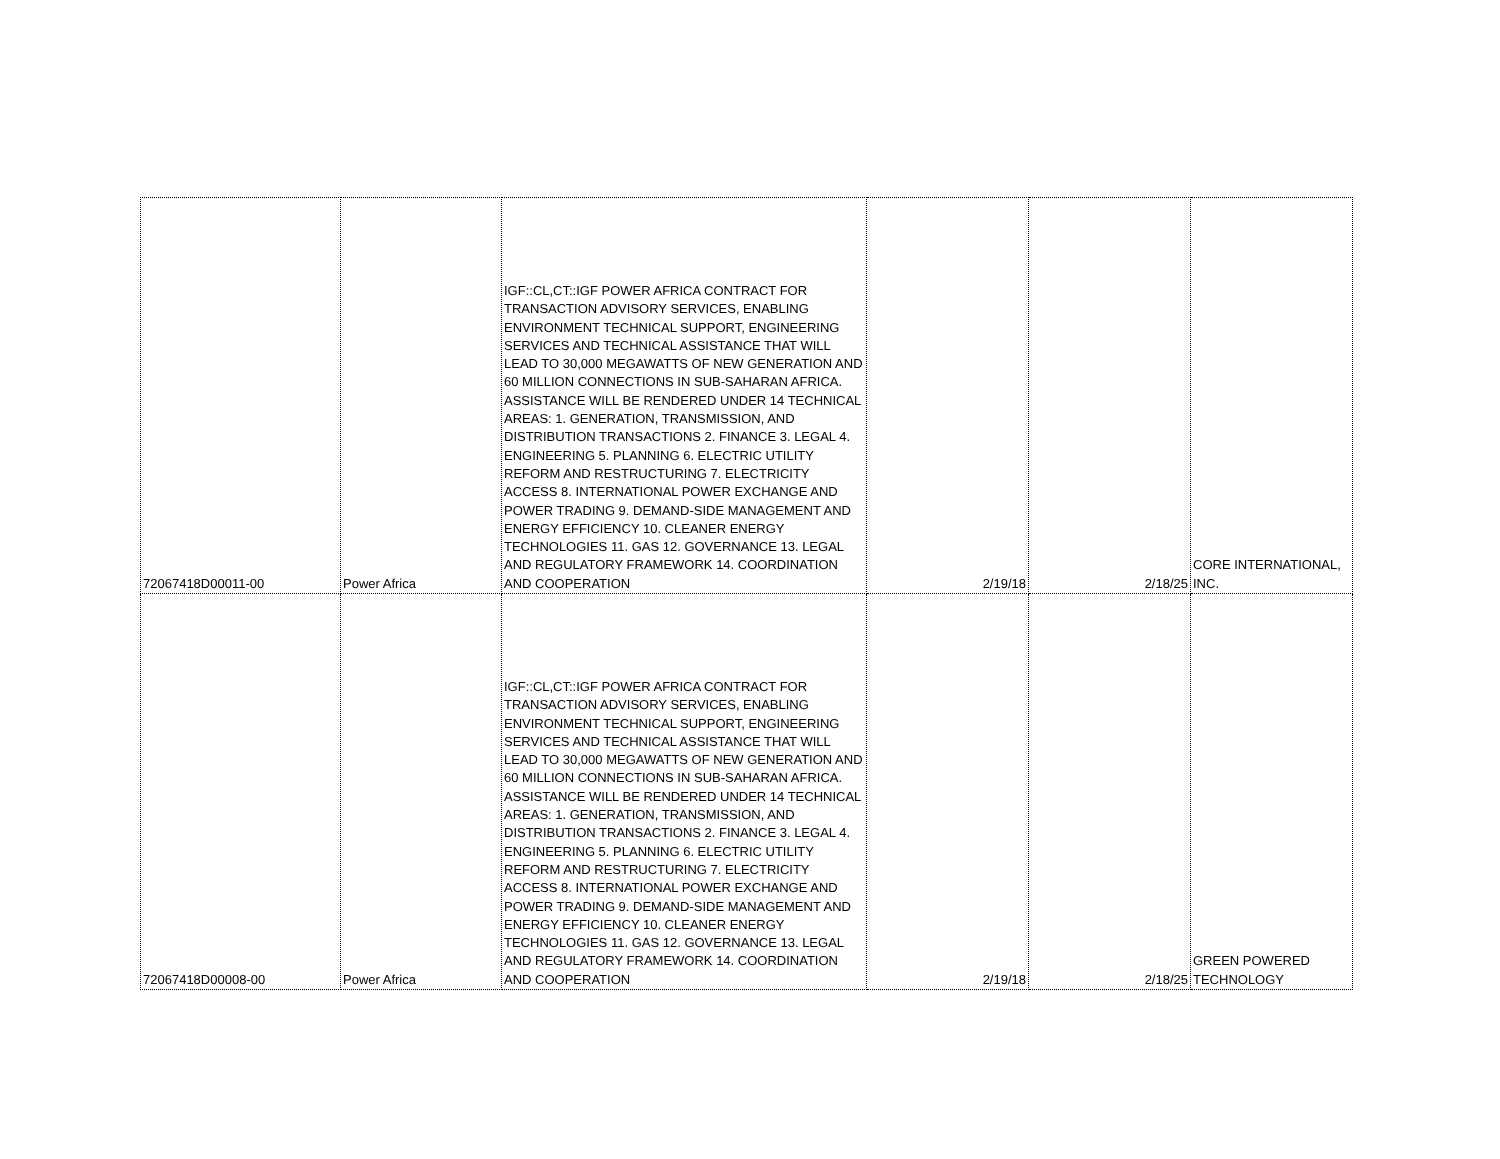| 72067418D00011-00 | Power Africa | IGF::CL,CT::IGF POWER AFRICA CONTRACT FOR TRANSACTION ADVISORY SERVICES, ENABLING ENVIRONMENT TECHNICAL SUPPORT, ENGINEERING SERVICES AND TECHNICAL ASSISTANCE THAT WILL LEAD TO 30,000 MEGAWATTS OF NEW GENERATION AND 60 MILLION CONNECTIONS IN SUB-SAHARAN AFRICA. ASSISTANCE WILL BE RENDERED UNDER 14 TECHNICAL AREAS: 1. GENERATION, TRANSMISSION, AND DISTRIBUTION TRANSACTIONS 2. FINANCE 3. LEGAL 4. ENGINEERING 5. PLANNING 6. ELECTRIC UTILITY REFORM AND RESTRUCTURING 7. ELECTRICITY ACCESS 8. INTERNATIONAL POWER EXCHANGE AND POWER TRADING 9. DEMAND-SIDE MANAGEMENT AND ENERGY EFFICIENCY 10. CLEANER ENERGY TECHNOLOGIES 11. GAS 12. GOVERNANCE 13. LEGAL AND REGULATORY FRAMEWORK 14. COORDINATION AND COOPERATION | 2/19/18 | 2/18/25 | CORE INTERNATIONAL, INC. |
| 72067418D00008-00 | Power Africa | IGF::CL,CT::IGF POWER AFRICA CONTRACT FOR TRANSACTION ADVISORY SERVICES, ENABLING ENVIRONMENT TECHNICAL SUPPORT, ENGINEERING SERVICES AND TECHNICAL ASSISTANCE THAT WILL LEAD TO 30,000 MEGAWATTS OF NEW GENERATION AND 60 MILLION CONNECTIONS IN SUB-SAHARAN AFRICA. ASSISTANCE WILL BE RENDERED UNDER 14 TECHNICAL AREAS: 1. GENERATION, TRANSMISSION, AND DISTRIBUTION TRANSACTIONS 2. FINANCE 3. LEGAL 4. ENGINEERING 5. PLANNING 6. ELECTRIC UTILITY REFORM AND RESTRUCTURING 7. ELECTRICITY ACCESS 8. INTERNATIONAL POWER EXCHANGE AND POWER TRADING 9. DEMAND-SIDE MANAGEMENT AND ENERGY EFFICIENCY 10. CLEANER ENERGY TECHNOLOGIES 11. GAS 12. GOVERNANCE 13. LEGAL AND REGULATORY FRAMEWORK 14. COORDINATION AND COOPERATION | 2/19/18 | 2/18/25 | GREEN POWERED TECHNOLOGY |